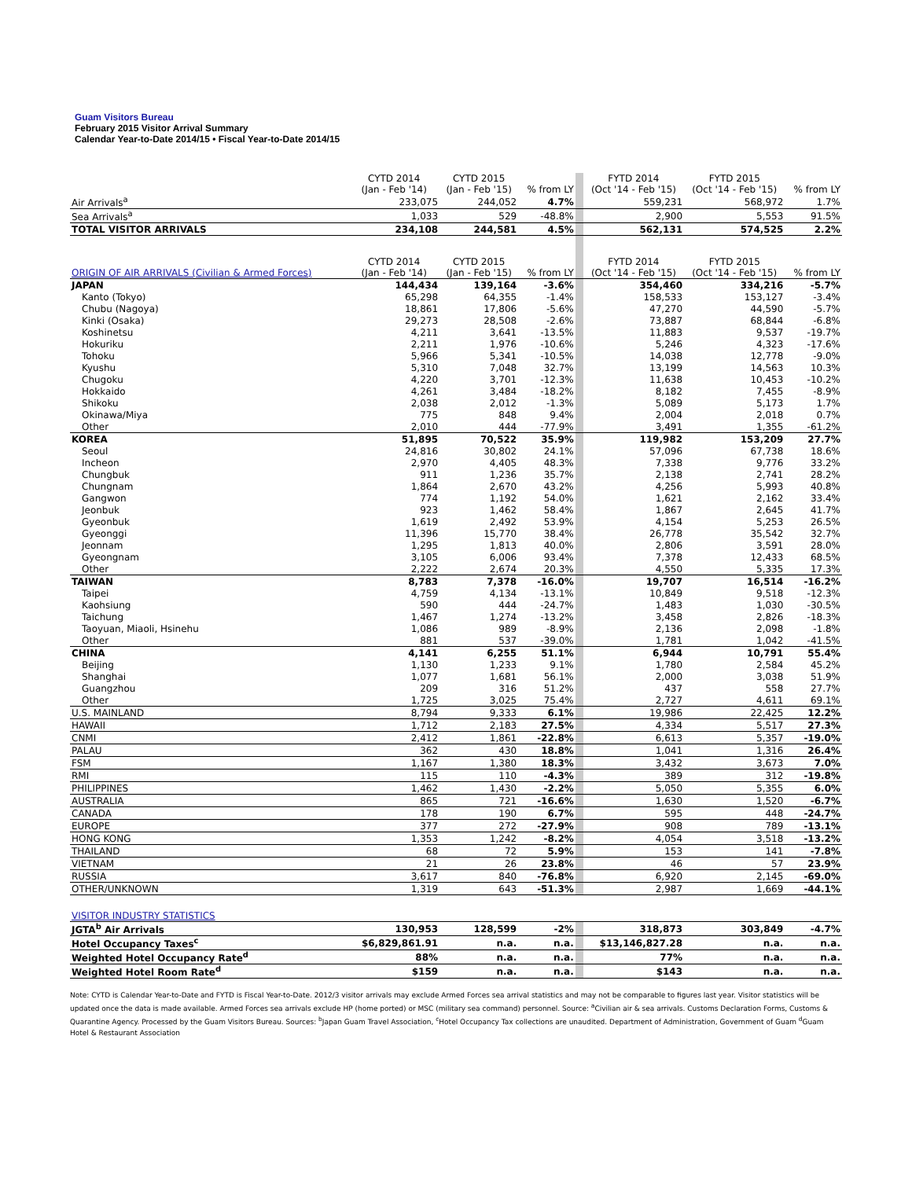Guam Visitors Bureau
February 2015 Visitor Arrival Summary
Calendar Year-to-Date 2014/15 • Fiscal Year-to-Date 2014/15
| | CYTD 2014 (Jan - Feb '14) | CYTD 2015 (Jan - Feb '15) | % from LY | | FYTD 2014 (Oct '14 - Feb '15) | FYTD 2015 (Oct '14 - Feb '15) | % from LY |
| --- | --- | --- | --- | --- | --- | --- | --- |
| Air Arrivals<sup>a</sup> | 233,075 | 244,052 | 4.7% | | 559,231 | 568,972 | 1.7% |
| Sea Arrivals<sup>a</sup> | 1,033 | 529 | -48.8% | | 2,900 | 5,553 | 91.5% |
| TOTAL VISITOR ARRIVALS | 234,108 | 244,581 | 4.5% | | 562,131 | 574,525 | 2.2% |
| ORIGIN OF AIR ARRIVALS (Civilian & Armed Forces) | CYTD 2014 (Jan - Feb '14) | CYTD 2015 (Jan - Feb '15) | % from LY | | FYTD 2014 (Oct '14 - Feb '15) | FYTD 2015 (Oct '14 - Feb '15) | % from LY |
| JAPAN | 144,434 | 139,164 | -3.6% | | 354,460 | 334,216 | -5.7% |
| Kanto (Tokyo) | 65,298 | 64,355 | -1.4% | | 158,533 | 153,127 | -3.4% |
| Chubu (Nagoya) | 18,861 | 17,806 | -5.6% | | 47,270 | 44,590 | -5.7% |
| Kinki (Osaka) | 29,273 | 28,508 | -2.6% | | 73,887 | 68,844 | -6.8% |
| Koshinetsu | 4,211 | 3,641 | -13.5% | | 11,883 | 9,537 | -19.7% |
| Hokuriku | 2,211 | 1,976 | -10.6% | | 5,246 | 4,323 | -17.6% |
| Tohoku | 5,966 | 5,341 | -10.5% | | 14,038 | 12,778 | -9.0% |
| Kyushu | 5,310 | 7,048 | 32.7% | | 13,199 | 14,563 | 10.3% |
| Chugoku | 4,220 | 3,701 | -12.3% | | 11,638 | 10,453 | -10.2% |
| Hokkaido | 4,261 | 3,484 | -18.2% | | 8,182 | 7,455 | -8.9% |
| Shikoku | 2,038 | 2,012 | -1.3% | | 5,089 | 5,173 | 1.7% |
| Okinawa/Miya | 775 | 848 | 9.4% | | 2,004 | 2,018 | 0.7% |
| Other | 2,010 | 444 | -77.9% | | 3,491 | 1,355 | -61.2% |
| KOREA | 51,895 | 70,522 | 35.9% | | 119,982 | 153,209 | 27.7% |
| Seoul | 24,816 | 30,802 | 24.1% | | 57,096 | 67,738 | 18.6% |
| Incheon | 2,970 | 4,405 | 48.3% | | 7,338 | 9,776 | 33.2% |
| Chungbuk | 911 | 1,236 | 35.7% | | 2,138 | 2,741 | 28.2% |
| Chungnam | 1,864 | 2,670 | 43.2% | | 4,256 | 5,993 | 40.8% |
| Gangwon | 774 | 1,192 | 54.0% | | 1,621 | 2,162 | 33.4% |
| Jeonbuk | 923 | 1,462 | 58.4% | | 1,867 | 2,645 | 41.7% |
| Gyeonbuk | 1,619 | 2,492 | 53.9% | | 4,154 | 5,253 | 26.5% |
| Gyeonggi | 11,396 | 15,770 | 38.4% | | 26,778 | 35,542 | 32.7% |
| Jeonnam | 1,295 | 1,813 | 40.0% | | 2,806 | 3,591 | 28.0% |
| Gyeongnam | 3,105 | 6,006 | 93.4% | | 7,378 | 12,433 | 68.5% |
| Other | 2,222 | 2,674 | 20.3% | | 4,550 | 5,335 | 17.3% |
| TAIWAN | 8,783 | 7,378 | -16.0% | | 19,707 | 16,514 | -16.2% |
| Taipei | 4,759 | 4,134 | -13.1% | | 10,849 | 9,518 | -12.3% |
| Kaohsiung | 590 | 444 | -24.7% | | 1,483 | 1,030 | -30.5% |
| Taichung | 1,467 | 1,274 | -13.2% | | 3,458 | 2,826 | -18.3% |
| Taoyuan, Miaoli, Hsinehu | 1,086 | 989 | -8.9% | | 2,136 | 2,098 | -1.8% |
| Other | 881 | 537 | -39.0% | | 1,781 | 1,042 | -41.5% |
| CHINA | 4,141 | 6,255 | 51.1% | | 6,944 | 10,791 | 55.4% |
| Beijing | 1,130 | 1,233 | 9.1% | | 1,780 | 2,584 | 45.2% |
| Shanghai | 1,077 | 1,681 | 56.1% | | 2,000 | 3,038 | 51.9% |
| Guangzhou | 209 | 316 | 51.2% | | 437 | 558 | 27.7% |
| Other | 1,725 | 3,025 | 75.4% | | 2,727 | 4,611 | 69.1% |
| U.S. MAINLAND | 8,794 | 9,333 | 6.1% | | 19,986 | 22,425 | 12.2% |
| HAWAII | 1,712 | 2,183 | 27.5% | | 4,334 | 5,517 | 27.3% |
| CNMI | 2,412 | 1,861 | -22.8% | | 6,613 | 5,357 | -19.0% |
| PALAU | 362 | 430 | 18.8% | | 1,041 | 1,316 | 26.4% |
| FSM | 1,167 | 1,380 | 18.3% | | 3,432 | 3,673 | 7.0% |
| RMI | 115 | 110 | -4.3% | | 389 | 312 | -19.8% |
| PHILIPPINES | 1,462 | 1,430 | -2.2% | | 5,050 | 5,355 | 6.0% |
| AUSTRALIA | 865 | 721 | -16.6% | | 1,630 | 1,520 | -6.7% |
| CANADA | 178 | 190 | 6.7% | | 595 | 448 | -24.7% |
| EUROPE | 377 | 272 | -27.9% | | 908 | 789 | -13.1% |
| HONG KONG | 1,353 | 1,242 | -8.2% | | 4,054 | 3,518 | -13.2% |
| THAILAND | 68 | 72 | 5.9% | | 153 | 141 | -7.8% |
| VIETNAM | 21 | 26 | 23.8% | | 46 | 57 | 23.9% |
| RUSSIA | 3,617 | 840 | -76.8% | | 6,920 | 2,145 | -69.0% |
| OTHER/UNKNOWN | 1,319 | 643 | -51.3% | | 2,987 | 1,669 | -44.1% |
| VISITOR INDUSTRY STATISTICS | | | | | | | |
| JGTA<sup>b</sup> Air Arrivals | 130,953 | 128,599 | -2% | | 318,873 | 303,849 | -4.7% |
| Hotel Occupancy Taxes<sup>c</sup> | $6,829,861.91 | n.a. | n.a. | | $13,146,827.28 | n.a. | n.a. |
| Weighted Hotel Occupancy Rate<sup>d</sup> | 88% | n.a. | n.a. | | 77% | n.a. | n.a. |
| Weighted Hotel Room Rate<sup>d</sup> | $159 | n.a. | n.a. | | $143 | n.a. | n.a. |
Note: CYTD is Calendar Year-to-Date and FYTD is Fiscal Year-to-Date. 2012/3 visitor arrivals may exclude Armed Forces sea arrival statistics and may not be comparable to figures last year. Visitor statistics will be updated once the data is made available. Armed Forces sea arrivals exclude HP (home ported) or MSC (military sea command) personnel. Source: <sup>a</sup>Civilian air & sea arrivals. Customs Declaration Forms, Customs & Quarantine Agency. Processed by the Guam Visitors Bureau. Sources: <sup>b</sup>Japan Guam Travel Association, <sup>c</sup>Hotel Occupancy Tax collections are unaudited. Department of Administration, Government of Guam <sup>d</sup>Guam Hotel & Restaurant Association